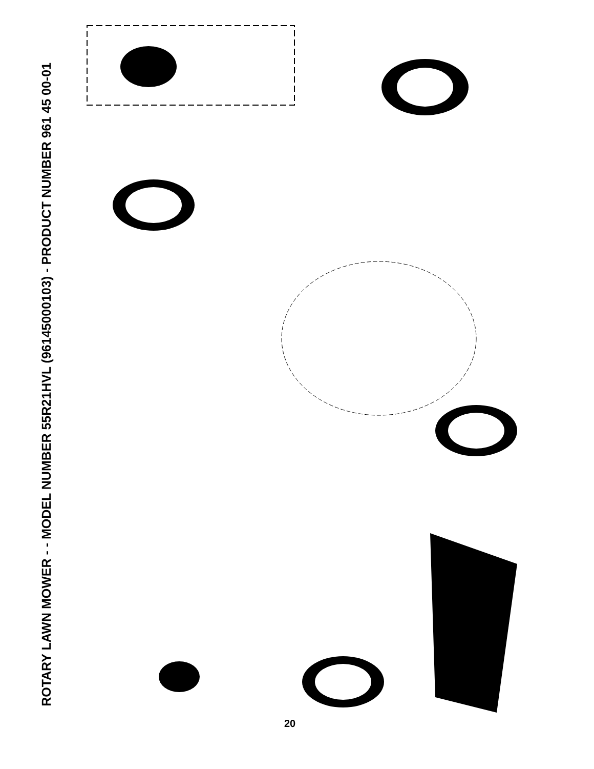ROTARY LAWN MOWER - - MODEL NUMBER 55R21HVL (96145000103) - PRODUCT NUMBER 961 45 00-01
20
1 2 3 4 5 6 7 8 9 10 11 12 13 14 15 16 17 18 19 20 21 22 23 24 25 26 27 28 29 30 31 32 33 34 35 36 37 38 39 40 41 42 43 44 46 47 48 49 50 51 52 53 54 55 69